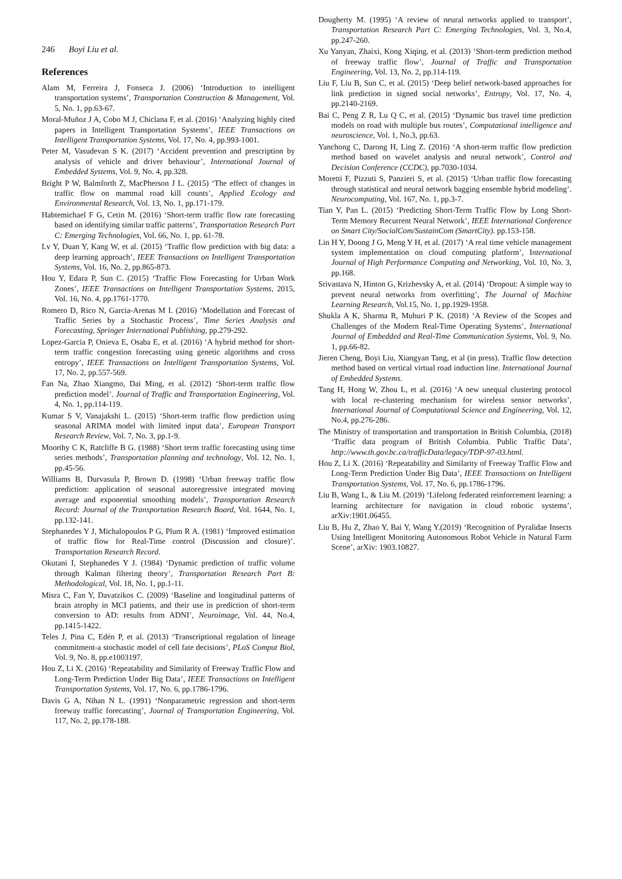246 Boyi Liu et al.
References
Alam M, Ferreira J, Fonseca J. (2006) ‘Introduction to intelligent transportation systems’, Transportation Construction & Management, Vol. 5, No. 1, pp.63-67.
Moral-Muñoz J A, Cobo M J, Chiclana F, et al. (2016) ‘Analyzing highly cited papers in Intelligent Transportation Systems’, IEEE Transactions on Intelligent Transportation Systems, Vol. 17, No. 4, pp.993-1001.
Peter M, Vasudevan S K. (2017) ‘Accident prevention and prescription by analysis of vehicle and driver behaviour’, International Journal of Embedded Systems, Vol. 9, No. 4, pp.328.
Bright P W, Balmforth Z, MacPherson J L. (2015) ‘The effect of changes in traffic flow on mammal road kill counts’, Applied Ecology and Environmental Research, Vol. 13, No. 1, pp.171-179.
Habtemichael F G, Cetin M. (2016) ‘Short-term traffic flow rate forecasting based on identifying similar traffic patterns’, Transportation Research Part C: Emerging Technologies, Vol. 66, No. 1, pp. 61-78.
Lv Y, Duan Y, Kang W, et al. (2015) ‘Traffic flow prediction with big data: a deep learning approach’, IEEE Transactions on Intelligent Transportation Systems, Vol. 16, No. 2, pp.865-873.
Hou Y, Edara P, Sun C. (2015) ‘Traffic Flow Forecasting for Urban Work Zones’, IEEE Transactions on Intelligent Transportation Systems, 2015, Vol. 16, No. 4, pp.1761-1770.
Romero D, Rico N, Garcia-Arenas M I. (2016) ‘Modellation and Forecast of Traffic Series by a Stochastic Process’, Time Series Analysis and Forecasting, Springer International Publishing, pp.279-292.
Lopez-Garcia P, Onieva E, Osaba E, et al. (2016) ‘A hybrid method for short-term traffic congestion forecasting using genetic algorithms and cross entropy’, IEEE Transactions on Intelligent Transportation Systems, Vol. 17, No. 2, pp.557-569.
Fan Na, Zhao Xiangmo, Dai Ming, et al. (2012) ‘Short-term traffic flow prediction model’. Journal of Traffic and Transportation Engineering, Vol. 4, No. 1, pp.114-119.
Kumar S V, Vanajakshi L. (2015) ‘Short-term traffic flow prediction using seasonal ARIMA model with limited input data’, European Transport Research Review, Vol. 7, No. 3, pp.1-9.
Moorthy C K, Ratcliffe B G. (1988) ‘Short term traffic forecasting using time series methods’, Transportation planning and technology, Vol. 12, No. 1, pp.45-56.
Williams B, Durvasula P, Brown D. (1998) ‘Urban freeway traffic flow prediction: application of seasonal autoregressive integrated moving average and exponential smoothing models’, Transportation Research Record: Journal of the Transportation Research Board, Vol. 1644, No. 1, pp.132-141.
Stephanedes Y J, Michalopoulos P G, Plum R A. (1981) ‘Improved estimation of traffic flow for Real-Time control (Discussion and closure)’. Transportation Research Record.
Okutani I, Stephanedes Y J. (1984) ‘Dynamic prediction of traffic volume through Kalman filtering theory’, Transportation Research Part B: Methodological, Vol. 18, No. 1, pp.1-11.
Misra C, Fan Y, Davatzikos C. (2009) ‘Baseline and longitudinal patterns of brain atrophy in MCI patients, and their use in prediction of short-term conversion to AD: results from ADNI’, Neuroimage, Vol. 44, No.4, pp.1415-1422.
Teles J, Pina C, Edén P, et al. (2013) ‘Transcriptional regulation of lineage commitment-a stochastic model of cell fate decisions’, PLoS Comput Biol, Vol. 9, No. 8, pp.e1003197.
Hou Z, Li X. (2016) ‘Repeatability and Similarity of Freeway Traffic Flow and Long-Term Prediction Under Big Data’, IEEE Transactions on Intelligent Transportation Systems, Vol. 17, No. 6, pp.1786-1796.
Davis G A, Nihan N L. (1991) ‘Nonparametric regression and short-term freeway traffic forecasting’, Journal of Transportation Engineering, Vol. 117, No. 2, pp.178-188.
Dougherty M. (1995) ‘A review of neural networks applied to transport’, Transportation Research Part C: Emerging Technologies, Vol. 3, No.4, pp.247-260.
Xu Yanyan, Zhaixi, Kong Xiqing, et al. (2013) ‘Short-term prediction method of freeway traffic flow’, Journal of Traffic and Transportation Engineering, Vol. 13, No. 2, pp.114-119.
Liu F, Liu B, Sun C, et al. (2015) ‘Deep belief network-based approaches for link prediction in signed social networks’, Entropy, Vol. 17, No. 4, pp.2140-2169.
Bai C, Peng Z R, Lu Q C, et al. (2015) ‘Dynamic bus travel time prediction models on road with multiple bus routes’, Computational intelligence and neuroscience, Vol. 1, No.3, pp.63.
Yanchong C, Darong H, Ling Z. (2016) ‘A short-term traffic flow prediction method based on wavelet analysis and neural network’, Control and Decision Conference (CCDC), pp.7030-1034.
Moretti F, Pizzuti S, Panzieri S, et al. (2015) ‘Urban traffic flow forecasting through statistical and neural network bagging ensemble hybrid modeling’. Neurocomputing, Vol. 167, No. 1, pp.3-7.
Tian Y, Pan L. (2015) ‘Predicting Short-Term Traffic Flow by Long Short-Term Memory Recurrent Neural Network’, IEEE International Conference on Smart City/SocialCom/SustainCom (SmartCity). pp.153-158.
Lin H Y, Doong J G, Meng Y H, et al. (2017) ‘A real time vehicle management system implementation on cloud computing platform’, International Journal of High Performance Computing and Networking, Vol. 10, No. 3, pp.168.
Srivastava N, Hinton G, Krizhevsky A, et al. (2014) ‘Dropout: A simple way to prevent neural networks from overfitting’, The Journal of Machine Learning Research, Vol.15, No. 1, pp.1929-1958.
Shukla A K, Sharma R, Muhuri P K. (2018) ‘A Review of the Scopes and Challenges of the Modern Real-Time Operating Systems’, International Journal of Embedded and Real-Time Communication Systems, Vol. 9, No. 1, pp.66-82.
Jieren Cheng, Boyi Liu, Xiangyan Tang, et al (in press). Traffic flow detection method based on vertical virtual road induction line. International Journal of Embedded Systems.
Tang H, Hong W, Zhou L, et al. (2016) ‘A new unequal clustering protocol with local re-clustering mechanism for wireless sensor networks’, International Journal of Computational Science and Engineering, Vol. 12, No.4, pp.276-286.
The Ministry of transportation and transportation in British Columbia, (2018) ‘Traffic data program of British Columbia. Public Traffic Data’, http://www.th.gov.bc.ca/trafficData/legacy/TDP-97-03.html.
Hou Z, Li X. (2016) ‘Repeatability and Similarity of Freeway Traffic Flow and Long-Term Prediction Under Big Data’, IEEE Transactions on Intelligent Transportation Systems, Vol. 17, No. 6, pp.1786-1796.
Liu B, Wang L, & Liu M. (2019) ‘Lifelong federated reinforcement learning: a learning architecture for navigation in cloud robotic systems’, arXiv:1901.06455.
Liu B, Hu Z, Zhao Y, Bai Y, Wang Y.(2019) ‘Recognition of Pyralidae Insects Using Intelligent Monitoring Autonomous Robot Vehicle in Natural Farm Scene’, arXiv: 1903.10827.